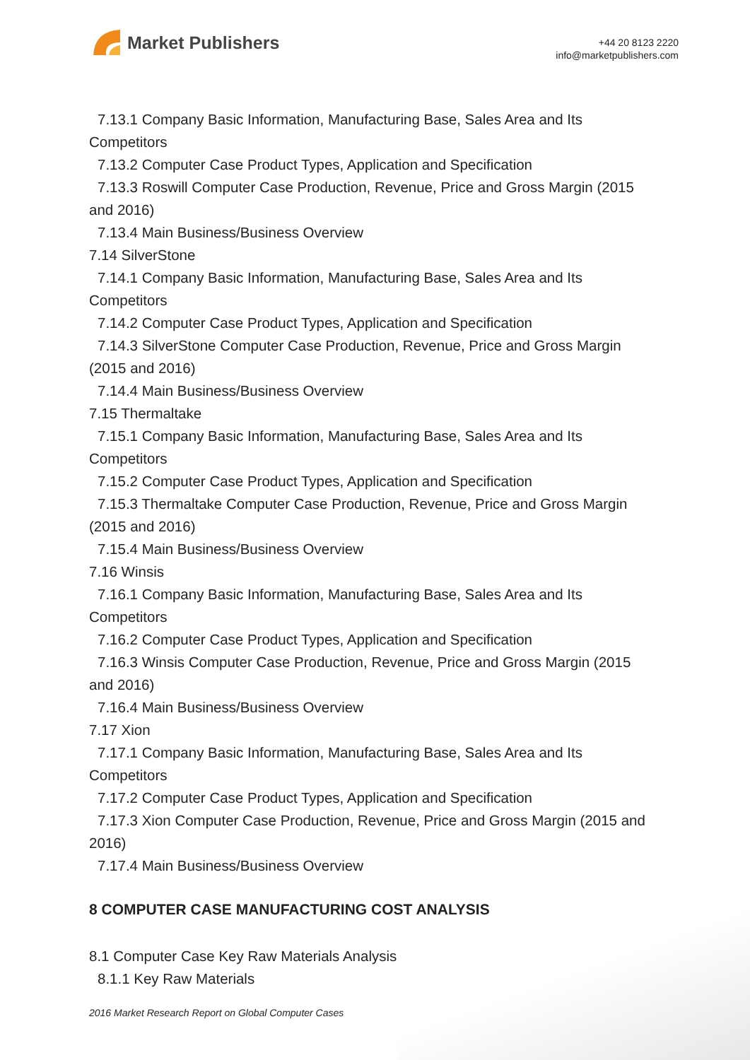Market Publishers
+44 20 8123 2220
info@marketpublishers.com
7.13.1 Company Basic Information, Manufacturing Base, Sales Area and Its
Competitors
7.13.2 Computer Case Product Types, Application and Specification
7.13.3 Roswill Computer Case Production, Revenue, Price and Gross Margin (2015
and 2016)
7.13.4 Main Business/Business Overview
7.14 SilverStone
7.14.1 Company Basic Information, Manufacturing Base, Sales Area and Its
Competitors
7.14.2 Computer Case Product Types, Application and Specification
7.14.3 SilverStone Computer Case Production, Revenue, Price and Gross Margin
(2015 and 2016)
7.14.4 Main Business/Business Overview
7.15 Thermaltake
7.15.1 Company Basic Information, Manufacturing Base, Sales Area and Its
Competitors
7.15.2 Computer Case Product Types, Application and Specification
7.15.3 Thermaltake Computer Case Production, Revenue, Price and Gross Margin
(2015 and 2016)
7.15.4 Main Business/Business Overview
7.16 Winsis
7.16.1 Company Basic Information, Manufacturing Base, Sales Area and Its
Competitors
7.16.2 Computer Case Product Types, Application and Specification
7.16.3 Winsis Computer Case Production, Revenue, Price and Gross Margin (2015
and 2016)
7.16.4 Main Business/Business Overview
7.17 Xion
7.17.1 Company Basic Information, Manufacturing Base, Sales Area and Its
Competitors
7.17.2 Computer Case Product Types, Application and Specification
7.17.3 Xion Computer Case Production, Revenue, Price and Gross Margin (2015 and
2016)
7.17.4 Main Business/Business Overview
8 COMPUTER CASE MANUFACTURING COST ANALYSIS
8.1 Computer Case Key Raw Materials Analysis
8.1.1 Key Raw Materials
2016 Market Research Report on Global Computer Cases